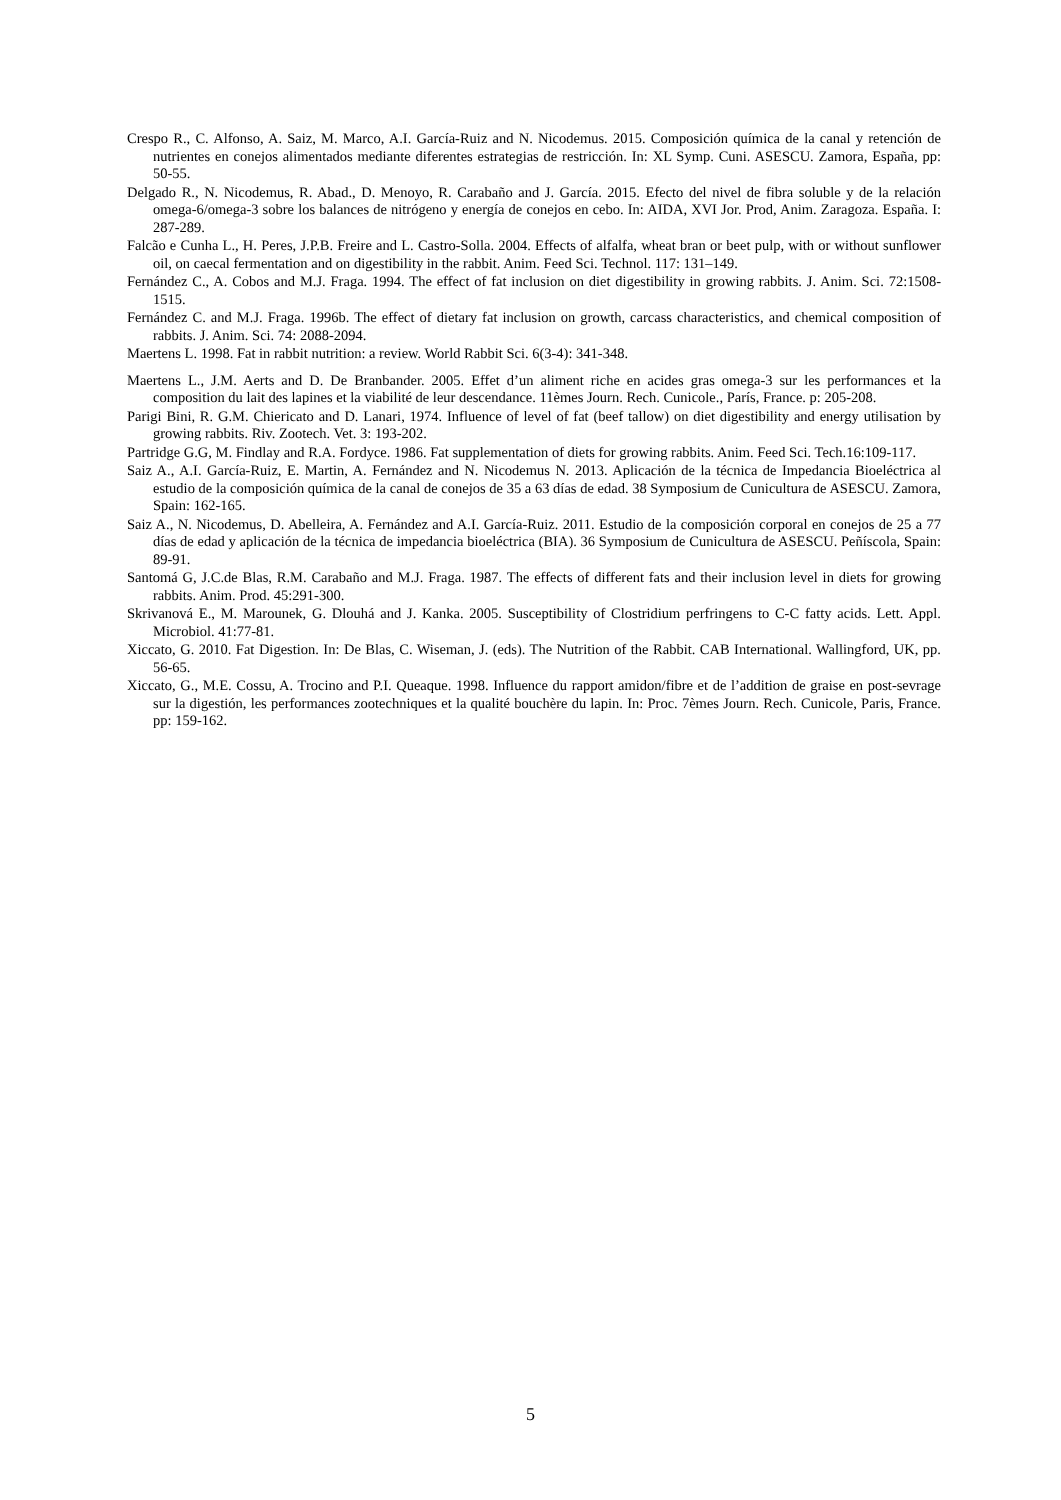Crespo R., C. Alfonso, A. Saiz, M. Marco, A.I. García-Ruiz and N. Nicodemus. 2015. Composición química de la canal y retención de nutrientes en conejos alimentados mediante diferentes estrategias de restricción. In: XL Symp. Cuni. ASESCU. Zamora, España, pp: 50-55.
Delgado R., N. Nicodemus, R. Abad., D. Menoyo, R. Carabaño and J. García. 2015. Efecto del nivel de fibra soluble y de la relación omega-6/omega-3 sobre los balances de nitrógeno y energía de conejos en cebo. In: AIDA, XVI Jor. Prod, Anim. Zaragoza. España. I: 287-289.
Falcão e Cunha L., H. Peres, J.P.B. Freire and L. Castro-Solla. 2004. Effects of alfalfa, wheat bran or beet pulp, with or without sunflower oil, on caecal fermentation and on digestibility in the rabbit. Anim. Feed Sci. Technol. 117: 131–149.
Fernández C., A. Cobos and M.J. Fraga. 1994. The effect of fat inclusion on diet digestibility in growing rabbits. J. Anim. Sci. 72:1508-1515.
Fernández C. and M.J. Fraga. 1996b. The effect of dietary fat inclusion on growth, carcass characteristics, and chemical composition of rabbits. J. Anim. Sci. 74: 2088-2094.
Maertens L. 1998. Fat in rabbit nutrition: a review. World Rabbit Sci. 6(3-4): 341-348.
Maertens L., J.M. Aerts and D. De Branbander. 2005. Effet d’un aliment riche en acides gras omega-3 sur les performances et la composition du lait des lapines et la viabilité de leur descendance. 11èmes Journ. Rech. Cunicole., París, France. p: 205-208.
Parigi Bini, R. G.M. Chiericato and D. Lanari, 1974. Influence of level of fat (beef tallow) on diet digestibility and energy utilisation by growing rabbits. Riv. Zootech. Vet. 3: 193-202.
Partridge G.G, M. Findlay and R.A. Fordyce. 1986. Fat supplementation of diets for growing rabbits. Anim. Feed Sci. Tech.16:109-117.
Saiz A., A.I. García-Ruiz, E. Martin, A. Fernández and N. Nicodemus N. 2013. Aplicación de la técnica de Impedancia Bioeléctrica al estudio de la composición química de la canal de conejos de 35 a 63 días de edad. 38 Symposium de Cunicultura de ASESCU. Zamora, Spain: 162-165.
Saiz A., N. Nicodemus, D. Abelleira, A. Fernández and A.I. García-Ruiz. 2011. Estudio de la composición corporal en conejos de 25 a 77 días de edad y aplicación de la técnica de impedancia bioeléctrica (BIA). 36 Symposium de Cunicultura de ASESCU. Peñíscola, Spain: 89-91.
Santomá G, J.C.de Blas, R.M. Carabaño and M.J. Fraga. 1987. The effects of different fats and their inclusion level in diets for growing rabbits. Anim. Prod. 45:291-300.
Skrivanová E., M. Marounek, G. Dlouhá and J. Kanka. 2005. Susceptibility of Clostridium perfringens to C-C fatty acids. Lett. Appl. Microbiol. 41:77-81.
Xiccato, G. 2010. Fat Digestion. In: De Blas, C. Wiseman, J. (eds). The Nutrition of the Rabbit. CAB International. Wallingford, UK, pp. 56-65.
Xiccato, G., M.E. Cossu, A. Trocino and P.I. Queaque. 1998. Influence du rapport amidon/fibre et de l’addition de graise en post-sevrage sur la digestión, les performances zootechniques et la qualité bouchère du lapin. In: Proc. 7èmes Journ. Rech. Cunicole, Paris, France. pp: 159-162.
5